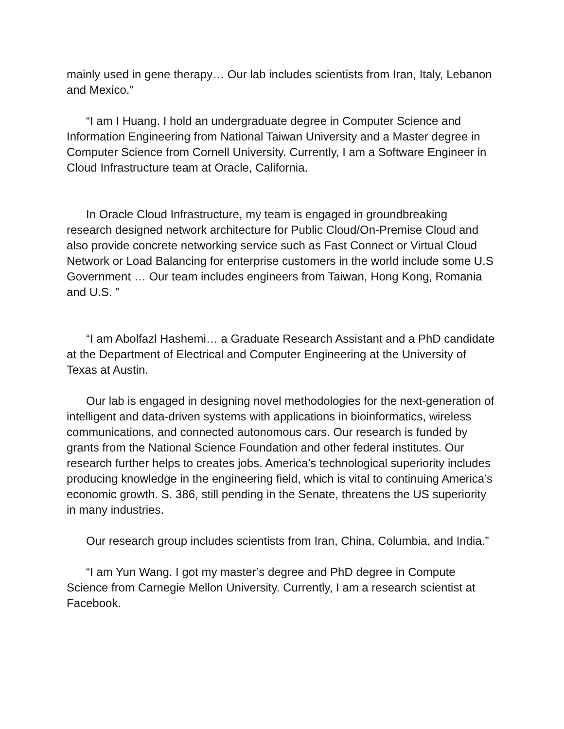mainly used in gene therapy… Our lab includes scientists from Iran, Italy, Lebanon and Mexico.”
“I am I Huang. I hold an undergraduate degree in Computer Science and Information Engineering from National Taiwan University and a Master degree in Computer Science from Cornell University. Currently, I am a Software Engineer in Cloud Infrastructure team at Oracle, California.
In Oracle Cloud Infrastructure, my team is engaged in groundbreaking research designed network architecture for Public Cloud/On-Premise Cloud and also provide concrete networking service such as Fast Connect or Virtual Cloud Network or Load Balancing for enterprise customers in the world include some U.S Government … Our team includes engineers from Taiwan, Hong Kong, Romania and U.S. ”
“I am Abolfazl Hashemi… a Graduate Research Assistant and a PhD candidate at the Department of Electrical and Computer Engineering at the University of Texas at Austin.
Our lab is engaged in designing novel methodologies for the next-generation of intelligent and data-driven systems with applications in bioinformatics, wireless communications, and connected autonomous cars. Our research is funded by grants from the National Science Foundation and other federal institutes. Our research further helps to creates jobs. America’s technological superiority includes producing knowledge in the engineering field, which is vital to continuing America’s economic growth. S. 386, still pending in the Senate, threatens the US superiority in many industries.
Our research group includes scientists from Iran, China, Columbia, and India.”
“I am Yun Wang. I got my master’s degree and PhD degree in Compute Science from Carnegie Mellon University. Currently, I am a research scientist at Facebook.